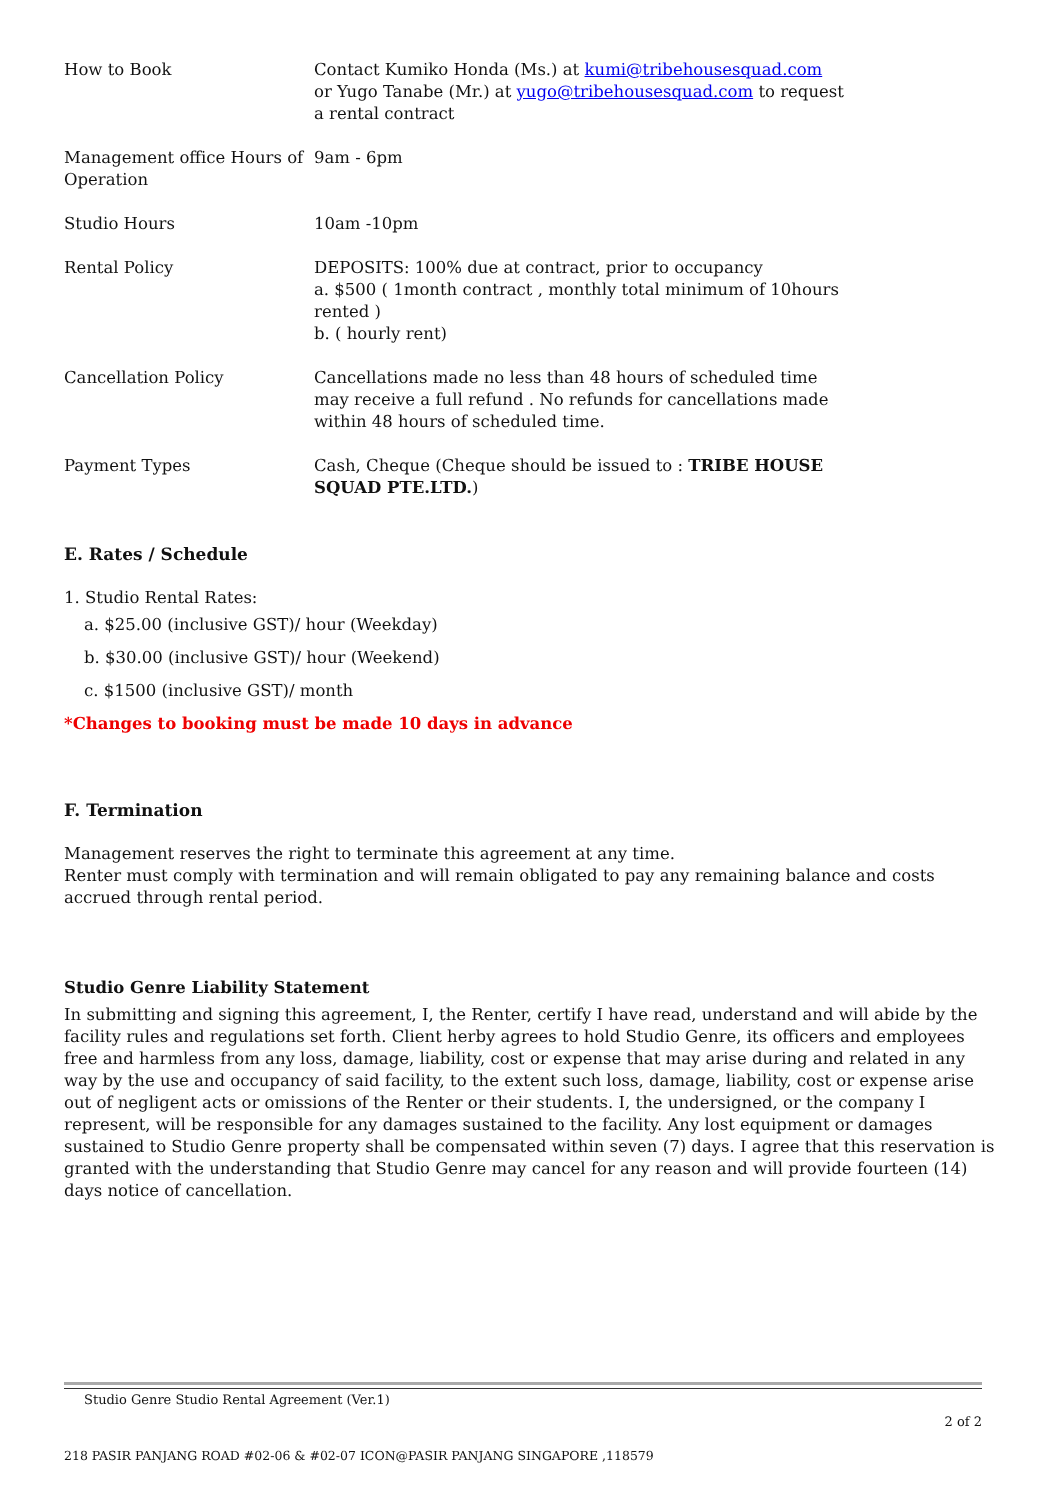| How to Book | Contact Kumiko Honda (Ms.) at kumi@tribehousesquad.com or Yugo Tanabe (Mr.) at yugo@tribehousesquad.com to request a rental contract |
| Management office Hours of Operation | 9am - 6pm |
| Studio Hours | 10am -10pm |
| Rental Policy | DEPOSITS: 100% due at contract, prior to occupancy a. $500 ( 1month contract , monthly total minimum of 10hours rented ) b. ( hourly rent) |
| Cancellation Policy | Cancellations made no less than 48 hours of scheduled time may receive a full refund . No refunds for cancellations made within 48 hours of scheduled time. |
| Payment Types | Cash, Cheque (Cheque should be issued to : TRIBE HOUSE SQUAD PTE.LTD. ) |
E. Rates / Schedule
1. Studio Rental Rates:
a. $25.00 (inclusive GST)/ hour (Weekday)
b. $30.00 (inclusive GST)/ hour (Weekend)
c. $1500 (inclusive GST)/ month
*Changes to booking must be made 10 days in advance
F. Termination
Management reserves the right to terminate this agreement at any time.
Renter must comply with termination and will remain obligated to pay any remaining balance and costs accrued through rental period.
Studio Genre Liability Statement
In submitting and signing this agreement, I, the Renter, certify I have read, understand and will abide by the facility rules and regulations set forth. Client herby agrees to hold Studio Genre, its officers and employees free and harmless from any loss, damage, liability, cost or expense that may arise during and related in any way by the use and occupancy of said facility, to the extent such loss, damage, liability, cost or expense arise out of negligent acts or omissions of the Renter or their students. I, the undersigned, or the company I represent, will be responsible for any damages sustained to the facility. Any lost equipment or damages sustained to Studio Genre property shall be compensated within seven (7) days. I agree that this reservation is granted with the understanding that Studio Genre may cancel for any reason and will provide fourteen (14) days notice of cancellation.
Studio Genre Studio Rental Agreement (Ver.1)
2 of 2
218 PASIR PANJANG ROAD #02-06 & #02-07 ICON@PASIR PANJANG SINGAPORE ,118579